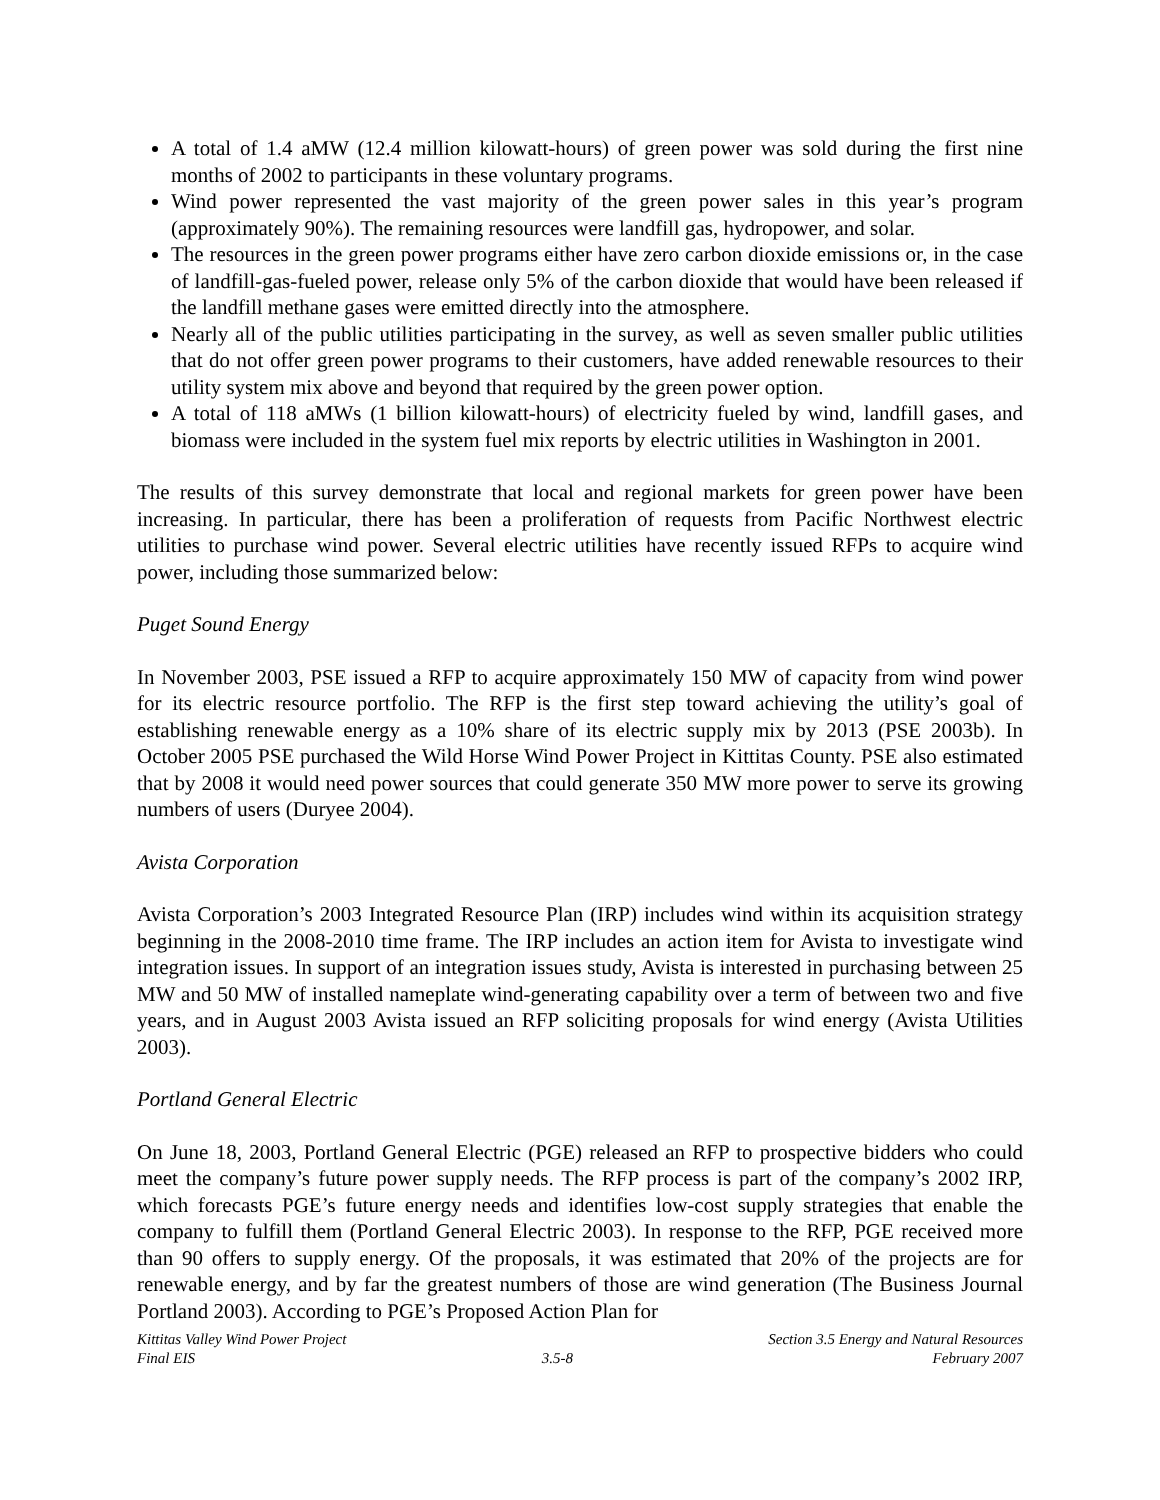A total of 1.4 aMW (12.4 million kilowatt-hours) of green power was sold during the first nine months of 2002 to participants in these voluntary programs.
Wind power represented the vast majority of the green power sales in this year’s program (approximately 90%). The remaining resources were landfill gas, hydropower, and solar.
The resources in the green power programs either have zero carbon dioxide emissions or, in the case of landfill-gas-fueled power, release only 5% of the carbon dioxide that would have been released if the landfill methane gases were emitted directly into the atmosphere.
Nearly all of the public utilities participating in the survey, as well as seven smaller public utilities that do not offer green power programs to their customers, have added renewable resources to their utility system mix above and beyond that required by the green power option.
A total of 118 aMWs (1 billion kilowatt-hours) of electricity fueled by wind, landfill gases, and biomass were included in the system fuel mix reports by electric utilities in Washington in 2001.
The results of this survey demonstrate that local and regional markets for green power have been increasing. In particular, there has been a proliferation of requests from Pacific Northwest electric utilities to purchase wind power. Several electric utilities have recently issued RFPs to acquire wind power, including those summarized below:
Puget Sound Energy
In November 2003, PSE issued a RFP to acquire approximately 150 MW of capacity from wind power for its electric resource portfolio. The RFP is the first step toward achieving the utility’s goal of establishing renewable energy as a 10% share of its electric supply mix by 2013 (PSE 2003b). In October 2005 PSE purchased the Wild Horse Wind Power Project in Kittitas County. PSE also estimated that by 2008 it would need power sources that could generate 350 MW more power to serve its growing numbers of users (Duryee 2004).
Avista Corporation
Avista Corporation’s 2003 Integrated Resource Plan (IRP) includes wind within its acquisition strategy beginning in the 2008-2010 time frame. The IRP includes an action item for Avista to investigate wind integration issues. In support of an integration issues study, Avista is interested in purchasing between 25 MW and 50 MW of installed nameplate wind-generating capability over a term of between two and five years, and in August 2003 Avista issued an RFP soliciting proposals for wind energy (Avista Utilities 2003).
Portland General Electric
On June 18, 2003, Portland General Electric (PGE) released an RFP to prospective bidders who could meet the company’s future power supply needs. The RFP process is part of the company’s 2002 IRP, which forecasts PGE’s future energy needs and identifies low-cost supply strategies that enable the company to fulfill them (Portland General Electric 2003). In response to the RFP, PGE received more than 90 offers to supply energy. Of the proposals, it was estimated that 20% of the projects are for renewable energy, and by far the greatest numbers of those are wind generation (The Business Journal Portland 2003). According to PGE’s Proposed Action Plan for
Kittitas Valley Wind Power Project
Final EIS
3.5-8 Section 3.5 Energy and Natural Resources
February 2007